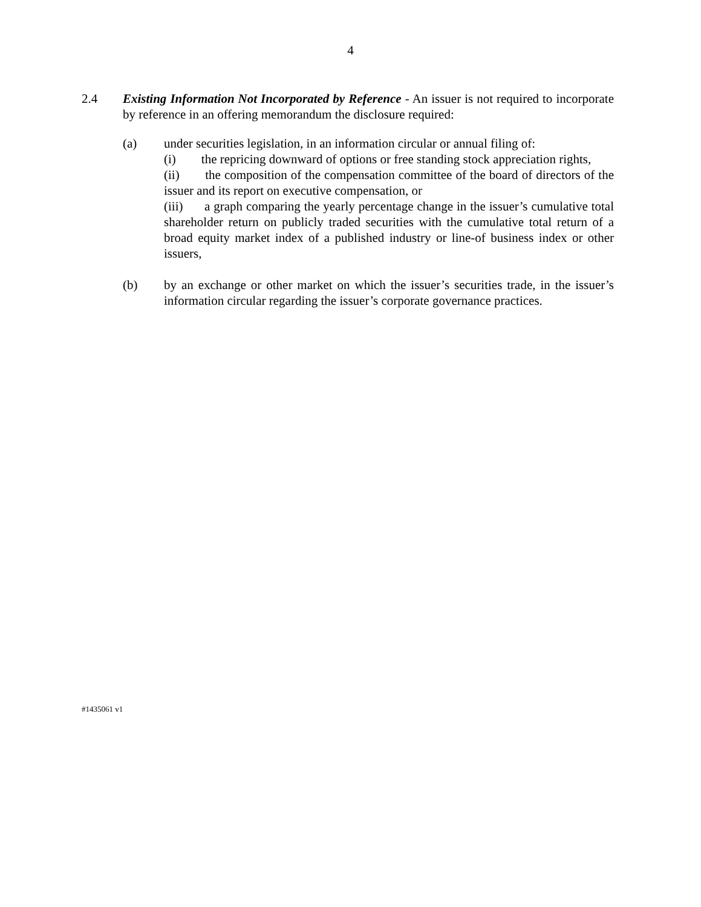4
2.4 Existing Information Not Incorporated by Reference - An issuer is not required to incorporate by reference in an offering memorandum the disclosure required:
(a) under securities legislation, in an information circular or annual filing of:
(i) the repricing downward of options or free standing stock appreciation rights,
(ii) the composition of the compensation committee of the board of directors of the issuer and its report on executive compensation, or
(iii) a graph comparing the yearly percentage change in the issuer’s cumulative total shareholder return on publicly traded securities with the cumulative total return of a broad equity market index of a published industry or line-of business index or other issuers,
(b) by an exchange or other market on which the issuer’s securities trade, in the issuer’s information circular regarding the issuer’s corporate governance practices.
#1435061 v1